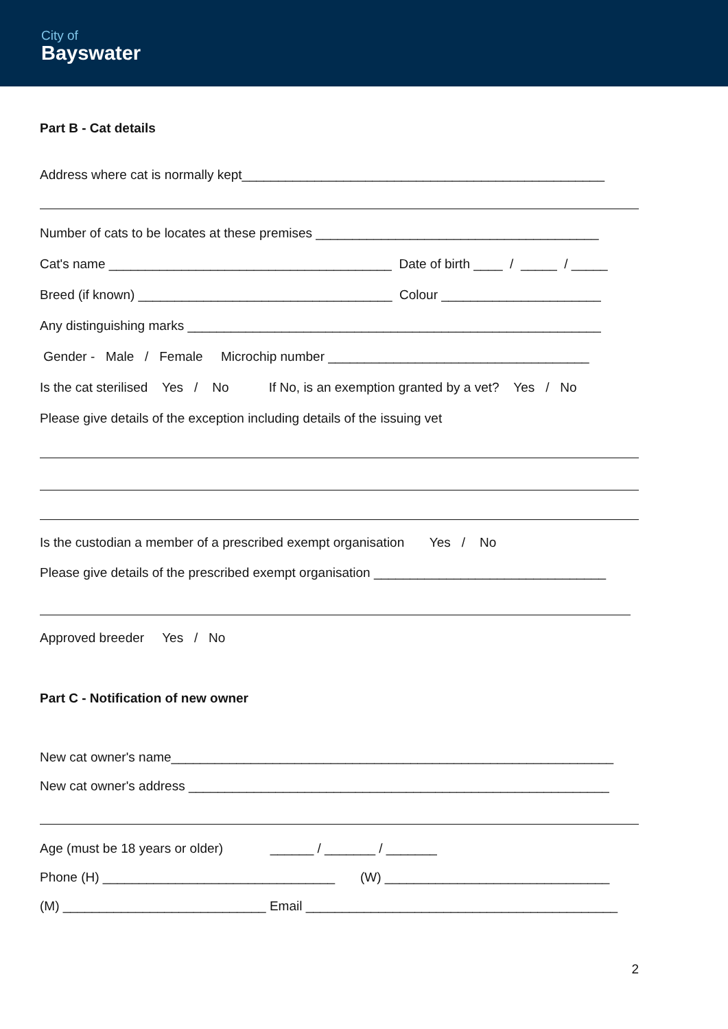City of
Bayswater
Part B - Cat details
Address where cat is normally kept__________________________________________________
Number of cats to be locates at these premises _______________________________________
Cat's name _______________________________________ Date of birth ____ / _____ / _____
Breed (if known) ___________________________________ Colour ______________________
Any distinguishing marks _________________________________________________________
Gender - Male / Female Microchip number ____________________________________
Is the cat sterilised Yes / No If No, is an exemption granted by a vet? Yes / No
Please give details of the exception including details of the issuing vet
Is the custodian a member of a prescribed exempt organisation Yes / No
Please give details of the prescribed exempt organisation ________________________________
Approved breeder Yes / No
Part C - Notification of new owner
New cat owner's name_____________________________________________________________
New cat owner's address __________________________________________________________
Age (must be 18 years or older) ______ / _______ / _______
Phone (H) ________________________________ (W) _______________________________
(M) ____________________________ Email ___________________________________________
2